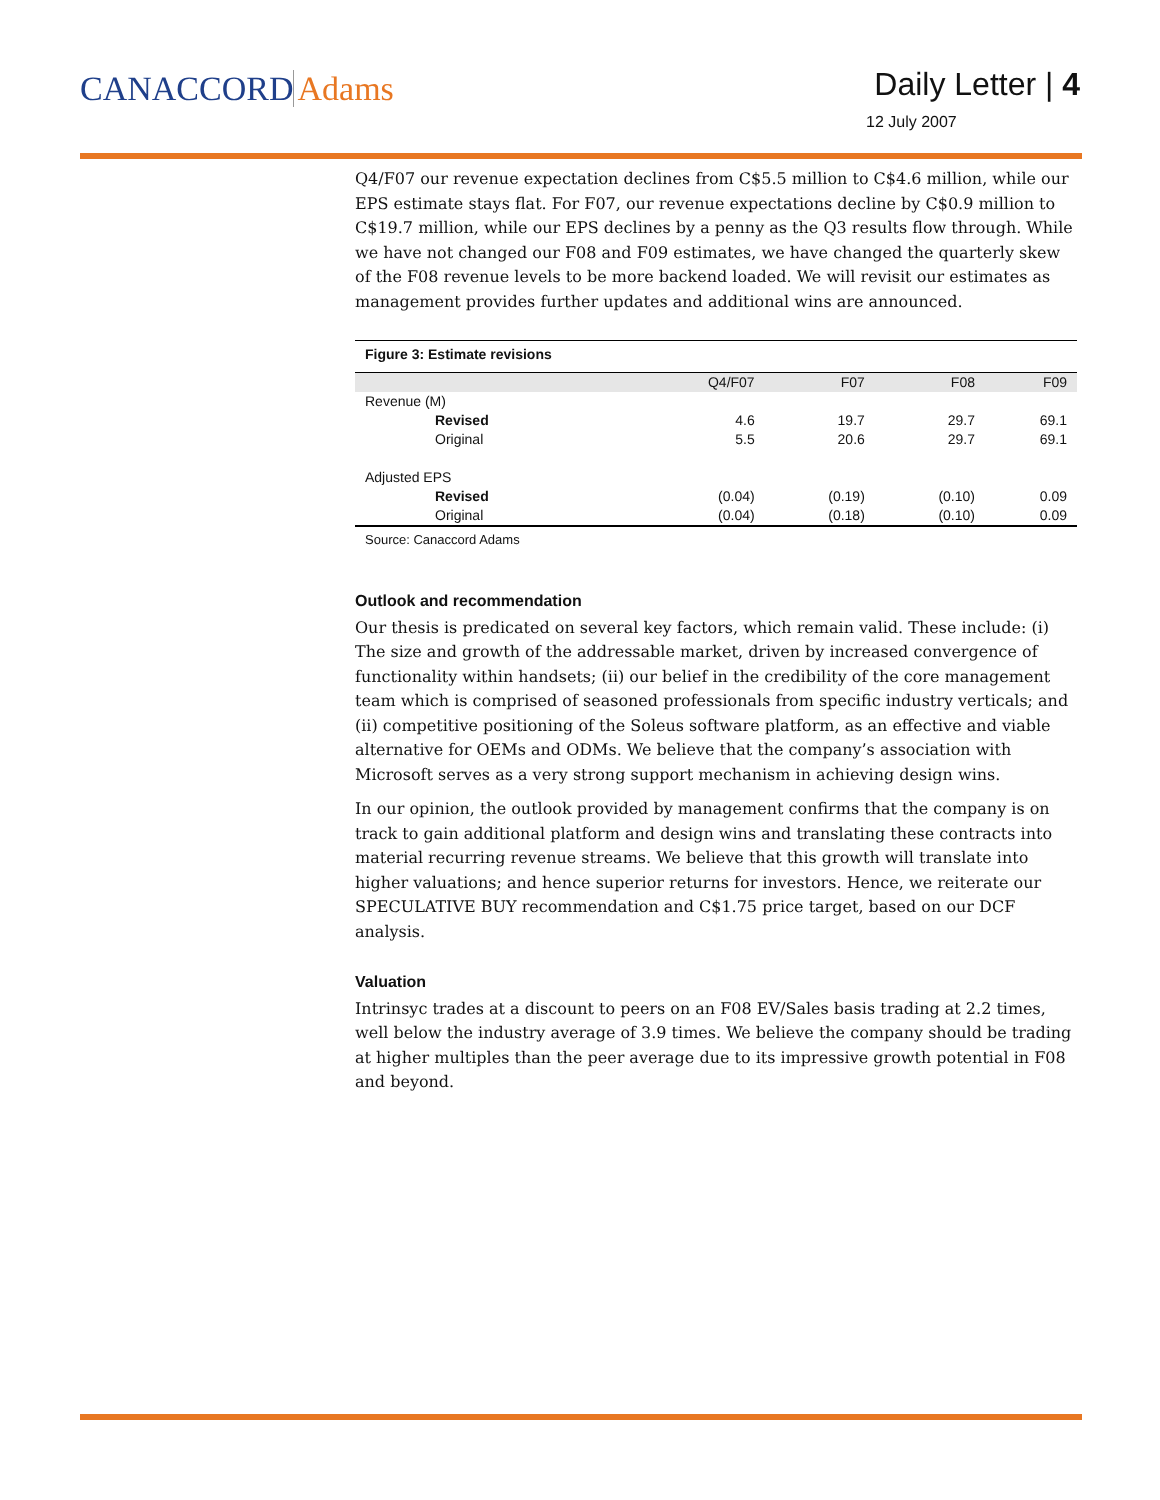CANACCORD Adams Daily Letter | 4
12 July 2007
Q4/F07 our revenue expectation declines from C$5.5 million to C$4.6 million, while our EPS estimate stays flat. For F07, our revenue expectations decline by C$0.9 million to C$19.7 million, while our EPS declines by a penny as the Q3 results flow through. While we have not changed our F08 and F09 estimates, we have changed the quarterly skew of the F08 revenue levels to be more backend loaded. We will revisit our estimates as management provides further updates and additional wins are announced.
Figure 3: Estimate revisions
| | Q4/F07 | F07 | F08 | F09 |
| --- | --- | --- | --- | --- |
| Revenue (M) | | | | |
| Revised | 4.6 | 19.7 | 29.7 | 69.1 |
| Original | 5.5 | 20.6 | 29.7 | 69.1 |
| Adjusted EPS | | | | |
| Revised | (0.04) | (0.19) | (0.10) | 0.09 |
| Original | (0.04) | (0.18) | (0.10) | 0.09 |
Source: Canaccord Adams
Outlook and recommendation
Our thesis is predicated on several key factors, which remain valid. These include: (i) The size and growth of the addressable market, driven by increased convergence of functionality within handsets; (ii) our belief in the credibility of the core management team which is comprised of seasoned professionals from specific industry verticals; and (ii) competitive positioning of the Soleus software platform, as an effective and viable alternative for OEMs and ODMs. We believe that the company’s association with Microsoft serves as a very strong support mechanism in achieving design wins.
In our opinion, the outlook provided by management confirms that the company is on track to gain additional platform and design wins and translating these contracts into material recurring revenue streams. We believe that this growth will translate into higher valuations; and hence superior returns for investors. Hence, we reiterate our SPECULATIVE BUY recommendation and C$1.75 price target, based on our DCF analysis.
Valuation
Intrinsyc trades at a discount to peers on an F08 EV/Sales basis trading at 2.2 times, well below the industry average of 3.9 times. We believe the company should be trading at higher multiples than the peer average due to its impressive growth potential in F08 and beyond.